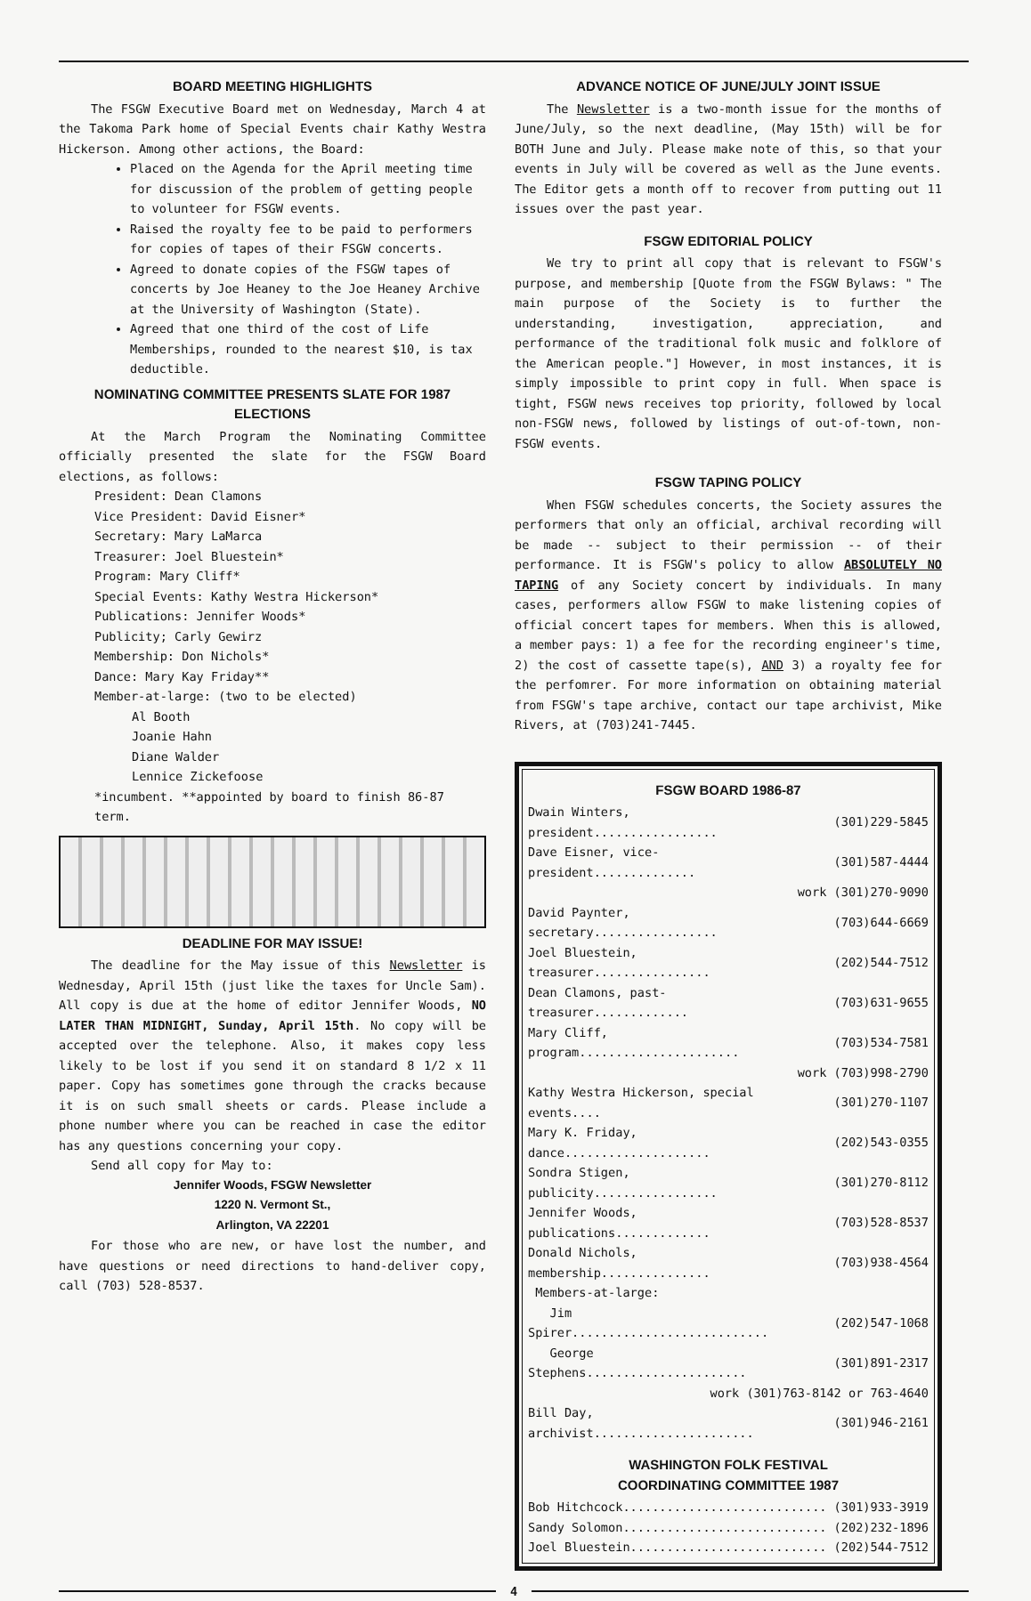BOARD MEETING HIGHLIGHTS
The FSGW Executive Board met on Wednesday, March 4 at the Takoma Park home of Special Events chair Kathy Westra Hickerson. Among other actions, the Board:
Placed on the Agenda for the April meeting time for discussion of the problem of getting people to volunteer for FSGW events.
Raised the royalty fee to be paid to performers for copies of tapes of their FSGW concerts.
Agreed to donate copies of the FSGW tapes of concerts by Joe Heaney to the Joe Heaney Archive at the University of Washington (State).
Agreed that one third of the cost of Life Memberships, rounded to the nearest $10, is tax deductible.
NOMINATING COMMITTEE PRESENTS SLATE FOR 1987 ELECTIONS
At the March Program the Nominating Committee officially presented the slate for the FSGW Board elections, as follows:
President: Dean Clamons
Vice President: David Eisner*
Secretary: Mary LaMarca
Treasurer: Joel Bluestein*
Program: Mary Cliff*
Special Events: Kathy Westra Hickerson*
Publications: Jennifer Woods*
Publicity; Carly Gewirz
Membership: Don Nichols*
Dance: Mary Kay Friday**
Member-at-large: (two to be elected)
Al Booth
Joanie Hahn
Diane Walder
Lennice Zickefoose
*incumbent. **appointed by board to finish 86-87 term.
DEADLINE FOR MAY ISSUE!
The deadline for the May issue of this Newsletter is Wednesday, April 15th (just like the taxes for Uncle Sam). All copy is due at the home of editor Jennifer Woods, NO LATER THAN MIDNIGHT, Sunday, April 15th. No copy will be accepted over the telephone. Also, it makes copy less likely to be lost if you send it on standard 8 1/2 x 11 paper. Copy has sometimes gone through the cracks because it is on such small sheets or cards. Please include a phone number where you can be reached in case the editor has any questions concerning your copy.
Send all copy for May to:
Jennifer Woods, FSGW Newsletter
1220 N. Vermont St.,
Arlington, VA 22201
For those who are new, or have lost the number, and have questions or need directions to hand-deliver copy, call (703) 528-8537.
ADVANCE NOTICE OF JUNE/JULY JOINT ISSUE
The Newsletter is a two-month issue for the months of June/July, so the next deadline, (May 15th) will be for BOTH June and July. Please make note of this, so that your events in July will be covered as well as the June events. The Editor gets a month off to recover from putting out 11 issues over the past year.
FSGW EDITORIAL POLICY
We try to print all copy that is relevant to FSGW's purpose, and membership [Quote from the FSGW Bylaws: " The main purpose of the Society is to further the understanding, investigation, appreciation, and performance of the traditional folk music and folklore of the American people."] However, in most instances, it is simply impossible to print copy in full. When space is tight, FSGW news receives top priority, followed by local non-FSGW news, followed by listings of out-of-town, non-FSGW events.
FSGW TAPING POLICY
When FSGW schedules concerts, the Society assures the performers that only an official, archival recording will be made -- subject to their permission -- of their performance. It is FSGW's policy to allow ABSOLUTELY NO TAPING of any Society concert by individuals. In many cases, performers allow FSGW to make listening copies of official concert tapes for members. When this is allowed, a member pays: 1) a fee for the recording engineer's time, 2) the cost of cassette tape(s), AND 3) a royalty fee for the perfomrer. For more information on obtaining material from FSGW's tape archive, contact our tape archivist, Mike Rivers, at (703)241-7445.
FSGW BOARD 1986-87
| Dwain Winters, president................. | (301)229-5845 |
| Dave Eisner, vice-president.............. | (301)587-4444 |
| | work (301)270-9090 |
| David Paynter, secretary................. | (703)644-6669 |
| Joel Bluestein, treasurer................ | (202)544-7512 |
| Dean Clamons, past-treasurer............. | (703)631-9655 |
| Mary Cliff, program...................... | (703)534-7581 |
| | work (703)998-2790 |
| Kathy Westra Hickerson, special events.... | (301)270-1107 |
| Mary K. Friday, dance.................... | (202)543-0355 |
| Sondra Stigen, publicity................. | (301)270-8112 |
| Jennifer Woods, publications............. | (703)528-8537 |
| Donald Nichols, membership............... | (703)938-4564 |
| Members-at-large: | |
| Jim Spirer........................... | (202)547-1068 |
| George Stephens...................... | (301)891-2317 |
| work (301)763-8142 or 763-4640 | |
| Bill Day, archivist...................... | (301)946-2161 |
WASHINGTON FOLK FESTIVAL
COORDINATING COMMITTEE 1987
| Bob Hitchcock............................ | (301)933-3919 |
| Sandy Solomon............................ | (202)232-1896 |
| Joel Bluestein........................... | (202)544-7512 |
4